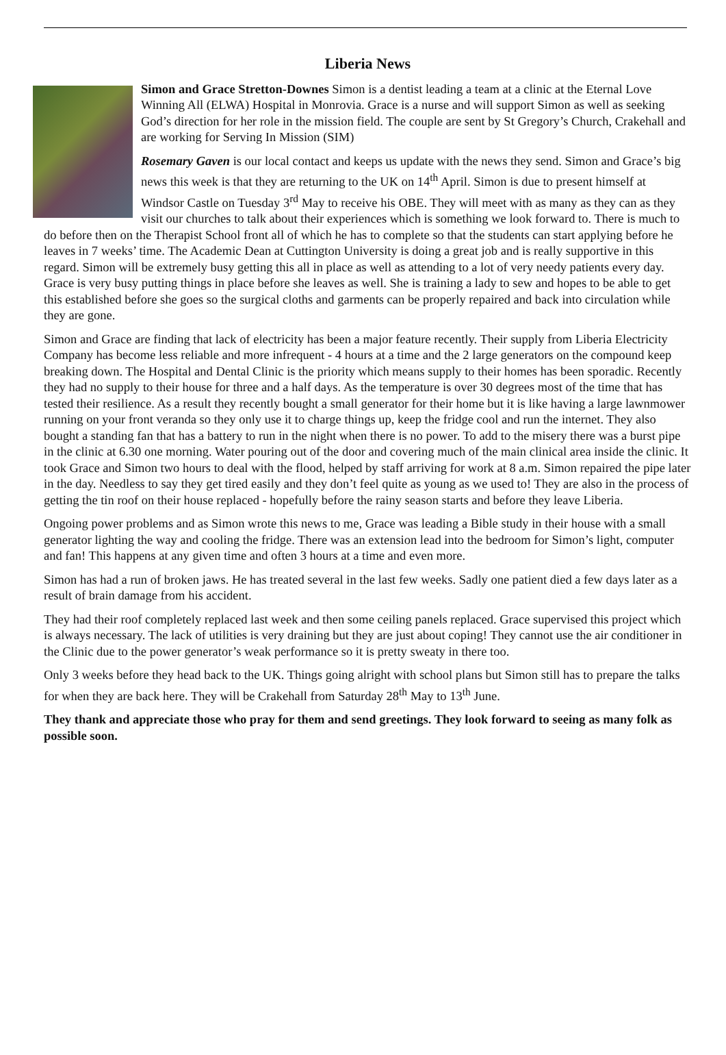Liberia News
Simon and Grace Stretton-Downes Simon is a dentist leading a team at a clinic at the Eternal Love Winning All (ELWA) Hospital in Monrovia. Grace is a nurse and will support Simon as well as seeking God’s direction for her role in the mission field. The couple are sent by St Gregory’s Church, Crakehall and are working for Serving In Mission (SIM)
Rosemary Gaven is our local contact and keeps us update with the news they send. Simon and Grace’s big news this week is that they are returning to the UK on 14<sup>th</sup> April. Simon is due to present himself at Windsor Castle on Tuesday 3<sup>rd</sup> May to receive his OBE. They will meet with as many as they can as they visit our churches to talk about their experiences which is something we look forward to. There is much to do before then on the Therapist School front all of which he has to complete so that the students can start applying before he leaves in 7 weeks’ time. The Academic Dean at Cuttington University is doing a great job and is really supportive in this regard. Simon will be extremely busy getting this all in place as well as attending to a lot of very needy patients every day. Grace is very busy putting things in place before she leaves as well. She is training a lady to sew and hopes to be able to get this established before she goes so the surgical cloths and garments can be properly repaired and back into circulation while they are gone.
Simon and Grace are finding that lack of electricity has been a major feature recently. Their supply from Liberia Electricity Company has become less reliable and more infrequent - 4 hours at a time and the 2 large generators on the compound keep breaking down. The Hospital and Dental Clinic is the priority which means supply to their homes has been sporadic. Recently they had no supply to their house for three and a half days. As the temperature is over 30 degrees most of the time that has tested their resilience. As a result they recently bought a small generator for their home but it is like having a large lawnmower running on your front veranda so they only use it to charge things up, keep the fridge cool and run the internet. They also bought a standing fan that has a battery to run in the night when there is no power. To add to the misery there was a burst pipe in the clinic at 6.30 one morning. Water pouring out of the door and covering much of the main clinical area inside the clinic. It took Grace and Simon two hours to deal with the flood, helped by staff arriving for work at 8 a.m. Simon repaired the pipe later in the day. Needless to say they get tired easily and they don’t feel quite as young as we used to! They are also in the process of getting the tin roof on their house replaced - hopefully before the rainy season starts and before they leave Liberia.
Ongoing power problems and as Simon wrote this news to me, Grace was leading a Bible study in their house with a small generator lighting the way and cooling the fridge. There was an extension lead into the bedroom for Simon’s light, computer and fan! This happens at any given time and often 3 hours at a time and even more.
Simon has had a run of broken jaws. He has treated several in the last few weeks. Sadly one patient died a few days later as a result of brain damage from his accident.
They had their roof completely replaced last week and then some ceiling panels replaced. Grace supervised this project which is always necessary. The lack of utilities is very draining but they are just about coping! They cannot use the air conditioner in the Clinic due to the power generator’s weak performance so it is pretty sweaty in there too.
Only 3 weeks before they head back to the UK. Things going alright with school plans but Simon still has to prepare the talks for when they are back here. They will be Crakehall from Saturday 28<sup>th</sup> May to 13<sup>th</sup> June.
They thank and appreciate those who pray for them and send greetings. They look forward to seeing as many folk as possible soon.